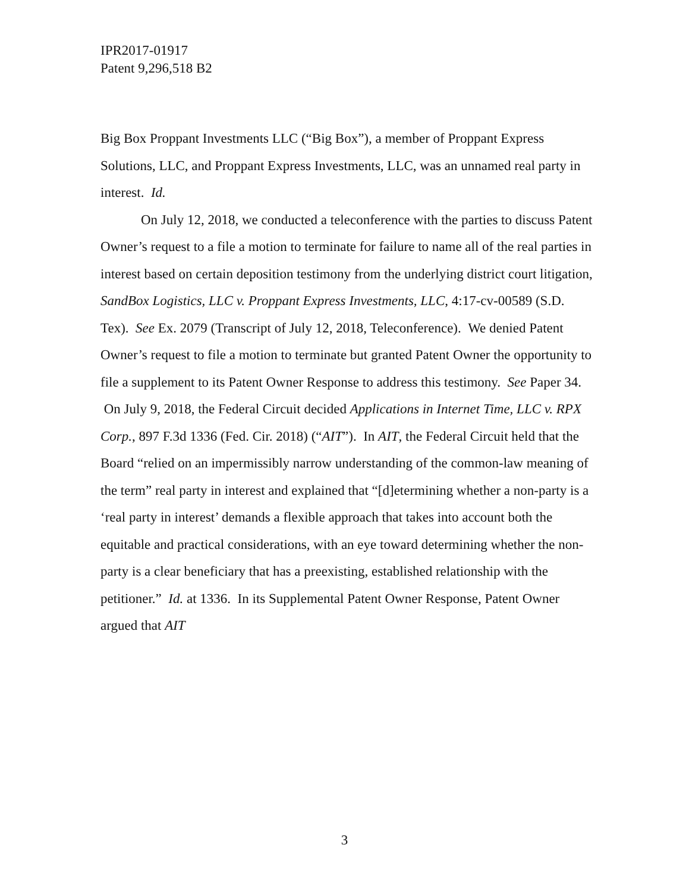IPR2017-01917
Patent 9,296,518 B2
Big Box Proppant Investments LLC (“Big Box”), a member of Proppant Express Solutions, LLC, and Proppant Express Investments, LLC, was an unnamed real party in interest. Id.
On July 12, 2018, we conducted a teleconference with the parties to discuss Patent Owner’s request to a file a motion to terminate for failure to name all of the real parties in interest based on certain deposition testimony from the underlying district court litigation, SandBox Logistics, LLC v. Proppant Express Investments, LLC, 4:17-cv-00589 (S.D. Tex). See Ex. 2079 (Transcript of July 12, 2018, Teleconference). We denied Patent Owner’s request to file a motion to terminate but granted Patent Owner the opportunity to file a supplement to its Patent Owner Response to address this testimony. See Paper 34. On July 9, 2018, the Federal Circuit decided Applications in Internet Time, LLC v. RPX Corp., 897 F.3d 1336 (Fed. Cir. 2018) (“AIT”). In AIT, the Federal Circuit held that the Board “relied on an impermissibly narrow understanding of the common-law meaning of the term” real party in interest and explained that “[d]etermining whether a non-party is a ‘real party in interest’ demands a flexible approach that takes into account both the equitable and practical considerations, with an eye toward determining whether the non-party is a clear beneficiary that has a preexisting, established relationship with the petitioner.” Id. at 1336. In its Supplemental Patent Owner Response, Patent Owner argued that AIT
3